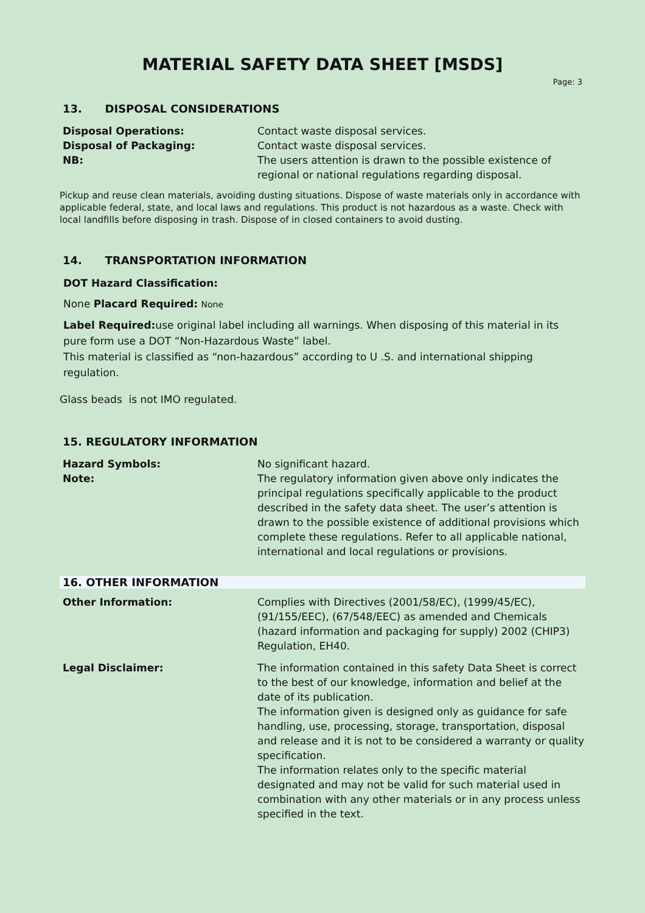MATERIAL SAFETY DATA SHEET [MSDS]
Page: 3
13. DISPOSAL CONSIDERATIONS
Disposal Operations: Contact waste disposal services.
Disposal of Packaging: Contact waste disposal services.
NB: The users attention is drawn to the possible existence of regional or national regulations regarding disposal.
Pickup and reuse clean materials, avoiding dusting situations. Dispose of waste materials only in accordance with applicable federal, state, and local laws and regulations. This product is not hazardous as a waste. Check with local landfills before disposing in trash. Dispose of in closed containers to avoid dusting.
14. TRANSPORTATION INFORMATION
DOT Hazard Classification:
None Placard Required: None
Label Required: use original label including all warnings. When disposing of this material in its pure form use a DOT “Non-Hazardous Waste” label.
This material is classified as “non-hazardous” according to U .S. and international shipping regulation.
Glass beads is not IMO regulated.
15. REGULATORY INFORMATION
Hazard Symbols: No significant hazard.
Note: The regulatory information given above only indicates the principal regulations specifically applicable to the product described in the safety data sheet. The user’s attention is drawn to the possible existence of additional provisions which complete these regulations. Refer to all applicable national, international and local regulations or provisions.
16. OTHER INFORMATION
Other Information: Complies with Directives (2001/58/EC), (1999/45/EC), (91/155/EEC), (67/548/EEC) as amended and Chemicals (hazard information and packaging for supply) 2002 (CHIP3) Regulation, EH40.
Legal Disclaimer: The information contained in this safety Data Sheet is correct to the best of our knowledge, information and belief at the date of its publication.
The information given is designed only as guidance for safe handling, use, processing, storage, transportation, disposal and release and it is not to be considered a warranty or quality specification.
The information relates only to the specific material designated and may not be valid for such material used in combination with any other materials or in any process unless specified in the text.